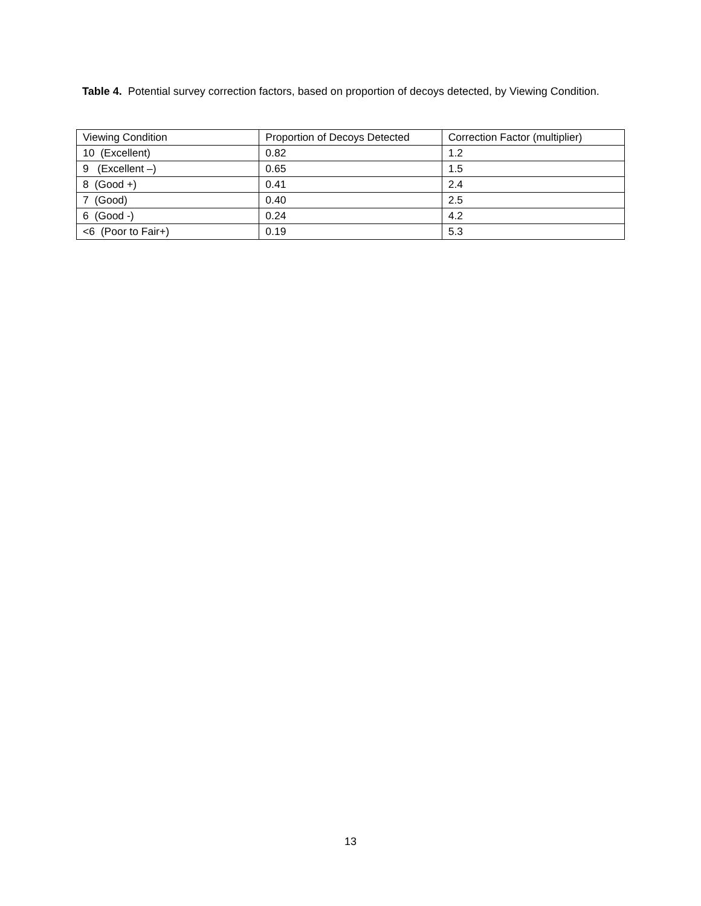Table 4. Potential survey correction factors, based on proportion of decoys detected, by Viewing Condition.
| Viewing Condition | Proportion of Decoys Detected | Correction Factor (multiplier) |
| --- | --- | --- |
| 10 (Excellent) | 0.82 | 1.2 |
| 9 (Excellent –) | 0.65 | 1.5 |
| 8 (Good +) | 0.41 | 2.4 |
| 7 (Good) | 0.40 | 2.5 |
| 6 (Good -) | 0.24 | 4.2 |
| <6 (Poor to Fair+) | 0.19 | 5.3 |
13